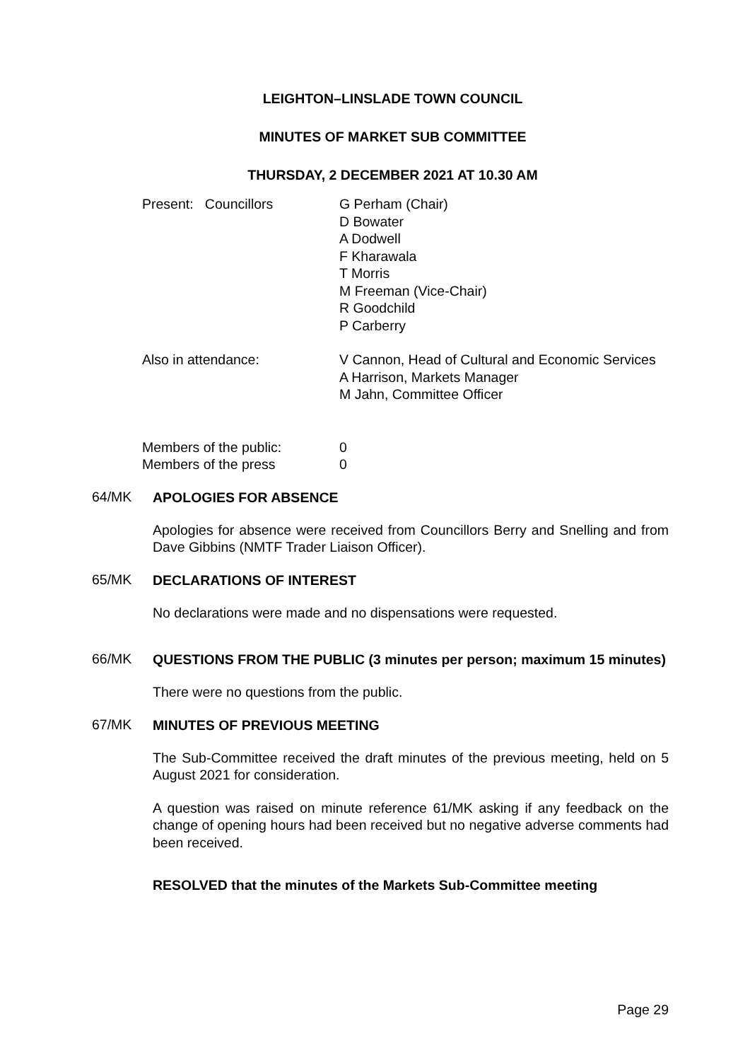LEIGHTON–LINSLADE TOWN COUNCIL
MINUTES OF MARKET SUB COMMITTEE
THURSDAY, 2 DECEMBER 2021 AT 10.30 AM
Present: Councillors G Perham (Chair)
D Bowater
A Dodwell
F Kharawala
T Morris
M Freeman (Vice-Chair)
R Goodchild
P Carberry
Also in attendance: V Cannon, Head of Cultural and Economic Services
A Harrison, Markets Manager
M Jahn, Committee Officer
Members of the public: 0
Members of the press 0
64/MK
APOLOGIES FOR ABSENCE
Apologies for absence were received from Councillors Berry and Snelling and from Dave Gibbins (NMTF Trader Liaison Officer).
65/MK
DECLARATIONS OF INTEREST
No declarations were made and no dispensations were requested.
66/MK
QUESTIONS FROM THE PUBLIC (3 minutes per person; maximum 15 minutes)
There were no questions from the public.
67/MK
MINUTES OF PREVIOUS MEETING
The Sub-Committee received the draft minutes of the previous meeting, held on 5 August 2021 for consideration.
A question was raised on minute reference 61/MK asking if any feedback on the change of opening hours had been received but no negative adverse comments had been received.
RESOLVED that the minutes of the Markets Sub-Committee meeting
Page 29